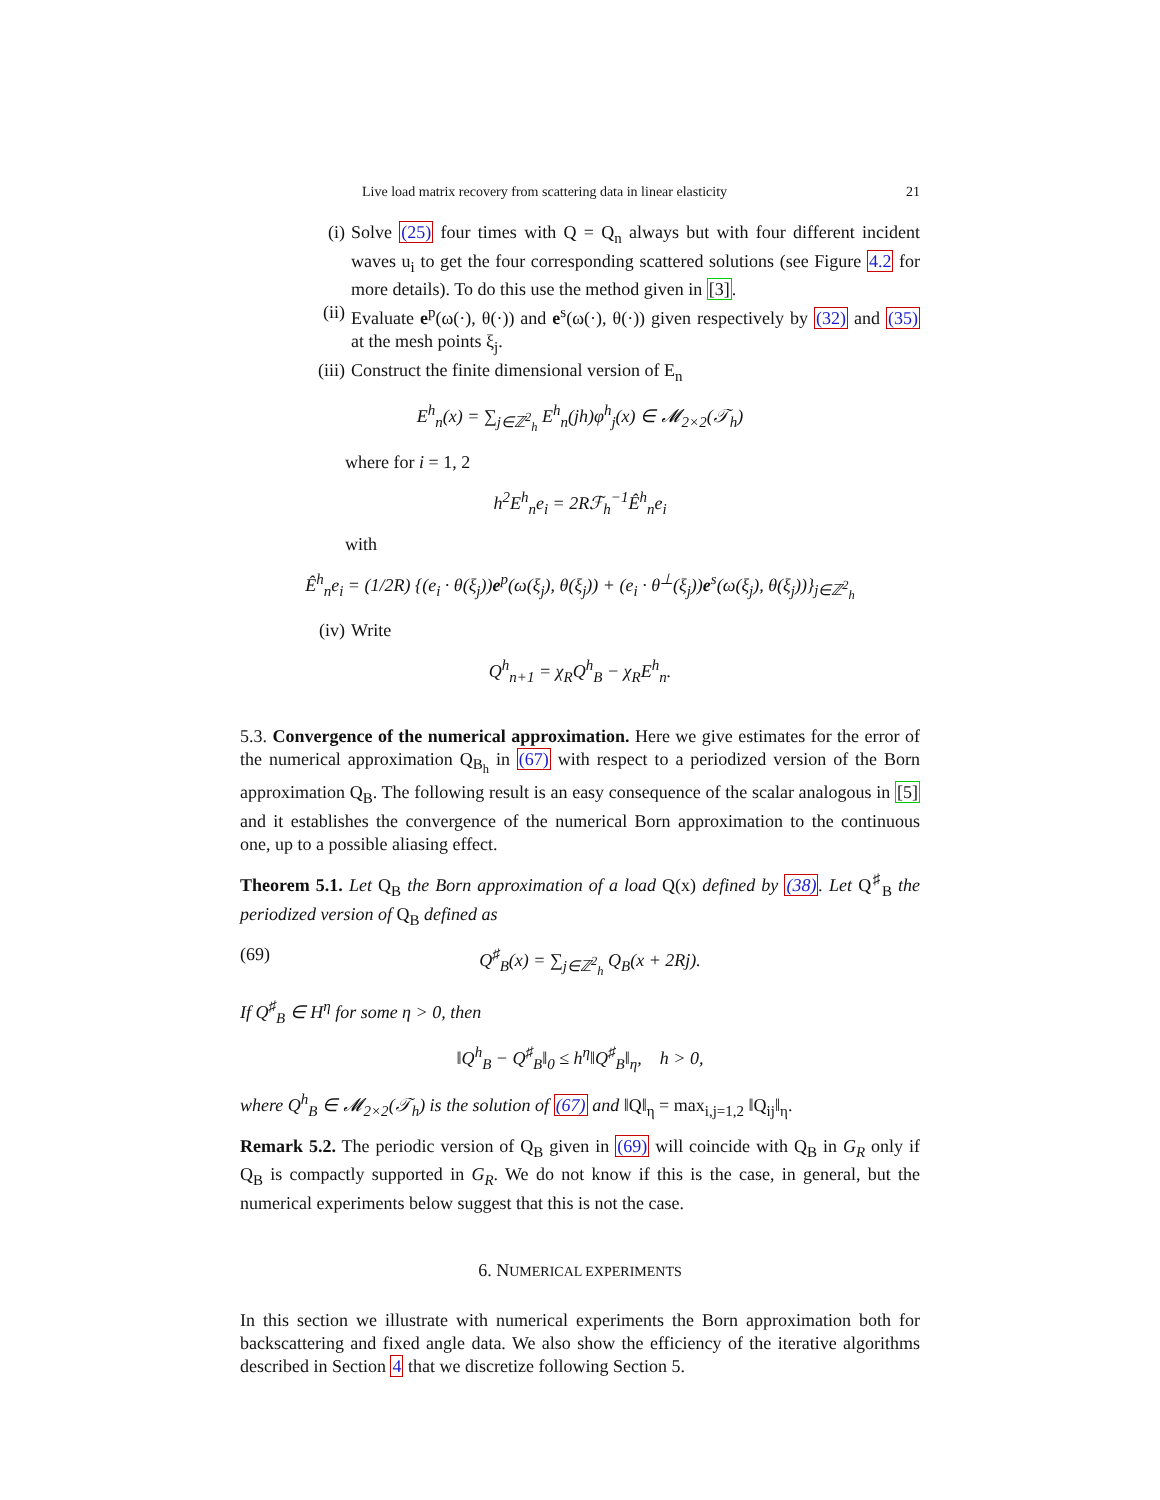Live load matrix recovery from scattering data in linear elasticity 21
(i) Solve (25) four times with Q = Q<sub>n</sub> always but with four different incident waves u<sub>i</sub> to get the four corresponding scattered solutions (see Figure 4.2 for more details). To do this use the method given in [3].
(ii) Evaluate e<sup>p</sup>(ω(·), θ(·)) and e<sup>s</sup>(ω(·), θ(·)) given respectively by (32) and (35) at the mesh points ξ<sub>j</sub>.
(iii) Construct the finite dimensional version of E<sub>n</sub>
E<sup>h</sup><sub>n</sub>(x) = ∑<sub>j∈ℤ<sup>2</sup><sub>h</sub></sub> E<sup>h</sup><sub>n</sub>(jh)φ<sup>h</sup><sub>j</sub>(x) ∈ 𝓜<sub>2×2</sub>(𝒯<sub>h</sub>)
where for i = 1, 2
h<sup>2</sup>E<sup>h</sup><sub>n</sub>e<sub>i</sub> = 2Rℱ<sub>h</sub><sup>−1</sup>Ê<sup>h</sup><sub>n</sub>e<sub>i</sub>
with
Ê<sup>h</sup><sub>n</sub>e<sub>i</sub> = (1/2R) {(e<sub>i</sub> · θ(ξ<sub>j</sub>))e<sup>p</sup>(ω(ξ<sub>j</sub>), θ(ξ<sub>j</sub>)) + (e<sub>i</sub> · θ<sup>⊥</sup>(ξ<sub>j</sub>))e<sup>s</sup>(ω(ξ<sub>j</sub>), θ(ξ<sub>j</sub>))}<sub>j∈ℤ<sup>2</sup><sub>h</sub></sub>
(iv) Write
Q<sup>h</sup><sub>n+1</sub> = χ<sub>R</sub>Q<sup>h</sup><sub>B</sub> − χ<sub>R</sub>E<sup>h</sup><sub>n</sub>.
5.3. Convergence of the numerical approximation. Here we give estimates for the error of the numerical approximation Q<sub>B<sub>h</sub></sub> in (67) with respect to a periodized version of the Born approximation Q<sub>B</sub>. The following result is an easy consequence of the scalar analogous in [5] and it establishes the convergence of the numerical Born approximation to the continuous one, up to a possible aliasing effect.
Theorem 5.1. Let Q<sub>B</sub> the Born approximation of a load Q(x) defined by (38). Let Q<sup>♯</sup><sub>B</sub> the periodized version of Q<sub>B</sub> defined as
(69) Q<sup>♯</sup><sub>B</sub>(x) = ∑<sub>j∈ℤ<sup>2</sup><sub>h</sub></sub> Q<sub>B</sub>(x + 2Rj).
If Q<sup>♯</sup><sub>B</sub> ∈ H<sup>η</sup> for some η > 0, then
‖Q<sup>h</sup><sub>B</sub> − Q<sup>♯</sup><sub>B</sub>‖<sub>0</sub> ≤ h<sup>η</sup>‖Q<sup>♯</sup><sub>B</sub>‖<sub>η</sub>, h > 0,
where Q<sup>h</sup><sub>B</sub> ∈ 𝓜<sub>2×2</sub>(𝒯<sub>h</sub>) is the solution of (67) and ‖Q‖<sub>η</sub> = max<sub>i,j=1,2</sub> ‖Q<sub>ij</sub>‖<sub>η</sub>.
Remark 5.2. The periodic version of Q<sub>B</sub> given in (69) will coincide with Q<sub>B</sub> in G<sub>R</sub> only if Q<sub>B</sub> is compactly supported in G<sub>R</sub>. We do not know if this is the case, in general, but the numerical experiments below suggest that this is not the case.
6. NUMERICAL EXPERIMENTS
In this section we illustrate with numerical experiments the Born approximation both for backscattering and fixed angle data. We also show the efficiency of the iterative algorithms described in Section 4 that we discretize following Section 5.